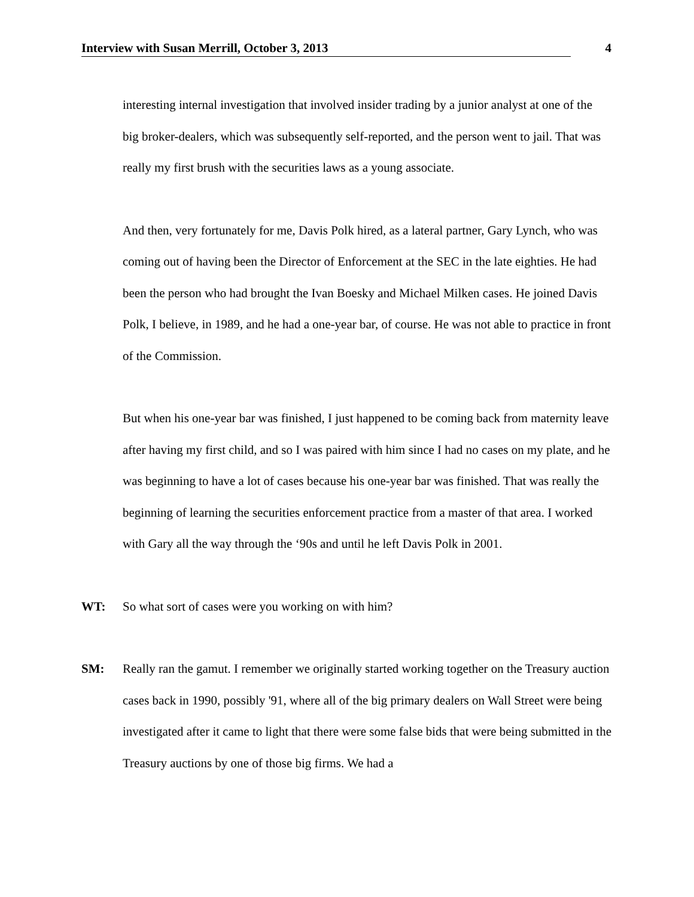Interview with Susan Merrill, October 3, 2013 4
interesting internal investigation that involved insider trading by a junior analyst at one of the big broker-dealers, which was subsequently self-reported, and the person went to jail. That was really my first brush with the securities laws as a young associate.
And then, very fortunately for me, Davis Polk hired, as a lateral partner, Gary Lynch, who was coming out of having been the Director of Enforcement at the SEC in the late eighties. He had been the person who had brought the Ivan Boesky and Michael Milken cases. He joined Davis Polk, I believe, in 1989, and he had a one-year bar, of course. He was not able to practice in front of the Commission.
But when his one-year bar was finished, I just happened to be coming back from maternity leave after having my first child, and so I was paired with him since I had no cases on my plate, and he was beginning to have a lot of cases because his one-year bar was finished. That was really the beginning of learning the securities enforcement practice from a master of that area. I worked with Gary all the way through the ‘90s and until he left Davis Polk in 2001.
WT: So what sort of cases were you working on with him?
SM: Really ran the gamut. I remember we originally started working together on the Treasury auction cases back in 1990, possibly '91, where all of the big primary dealers on Wall Street were being investigated after it came to light that there were some false bids that were being submitted in the Treasury auctions by one of those big firms. We had a